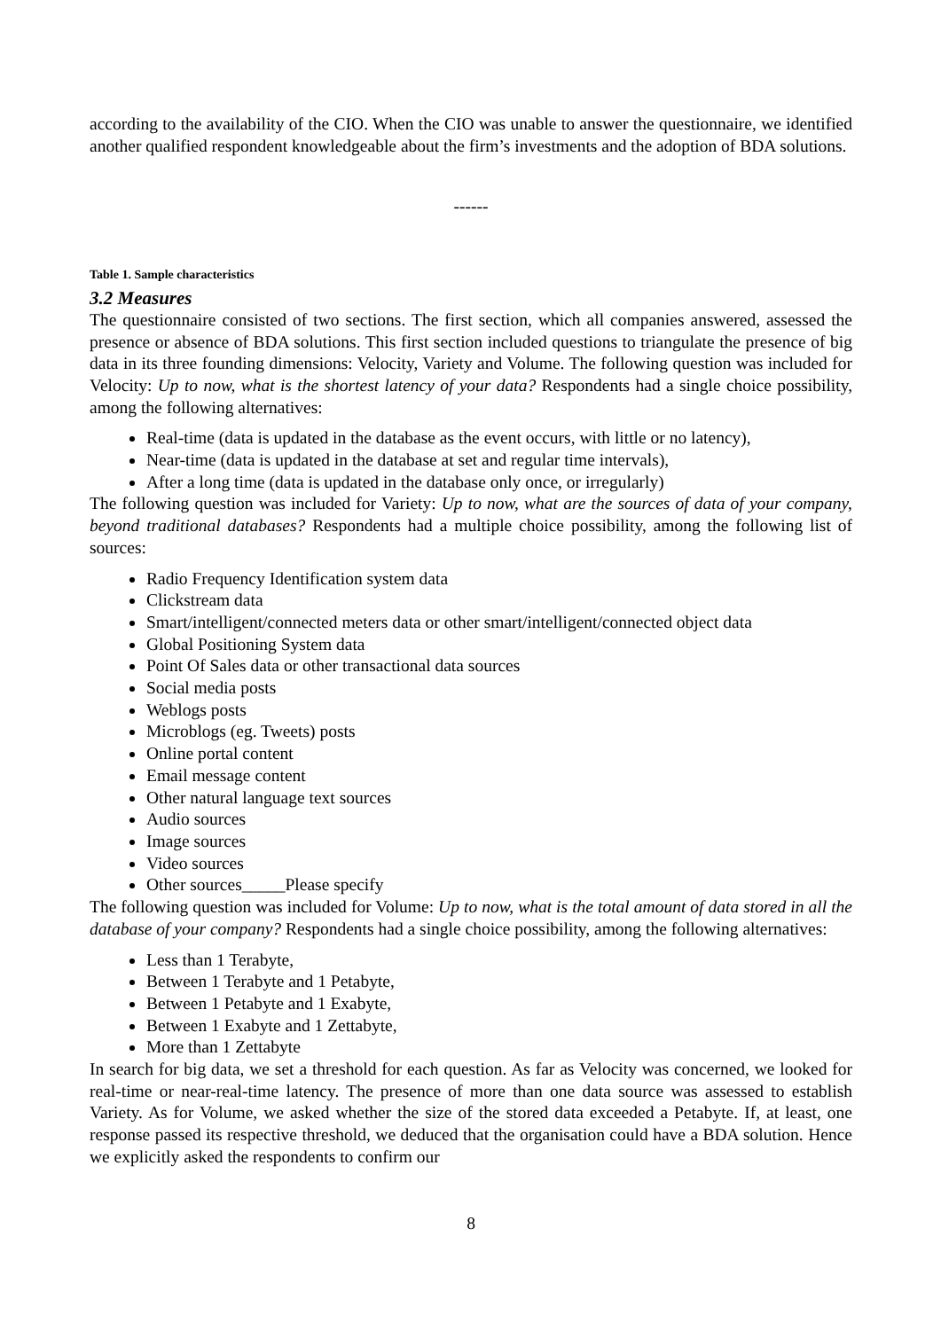according to the availability of the CIO. When the CIO was unable to answer the questionnaire, we identified another qualified respondent knowledgeable about the firm’s investments and the adoption of BDA solutions.
------
Table 1. Sample characteristics
3.2 Measures
The questionnaire consisted of two sections. The first section, which all companies answered, assessed the presence or absence of BDA solutions. This first section included questions to triangulate the presence of big data in its three founding dimensions: Velocity, Variety and Volume. The following question was included for Velocity: Up to now, what is the shortest latency of your data? Respondents had a single choice possibility, among the following alternatives:
Real-time (data is updated in the database as the event occurs, with little or no latency),
Near-time (data is updated in the database at set and regular time intervals),
After a long time (data is updated in the database only once, or irregularly)
The following question was included for Variety: Up to now, what are the sources of data of your company, beyond traditional databases? Respondents had a multiple choice possibility, among the following list of sources:
Radio Frequency Identification system data
Clickstream data
Smart/intelligent/connected meters data or other smart/intelligent/connected object data
Global Positioning System data
Point Of Sales data or other transactional data sources
Social media posts
Weblogs posts
Microblogs (eg. Tweets) posts
Online portal content
Email message content
Other natural language text sources
Audio sources
Image sources
Video sources
Other sources_____Please specify
The following question was included for Volume: Up to now, what is the total amount of data stored in all the database of your company? Respondents had a single choice possibility, among the following alternatives:
Less than 1 Terabyte,
Between 1 Terabyte and 1 Petabyte,
Between 1 Petabyte and 1 Exabyte,
Between 1 Exabyte and 1 Zettabyte,
More than 1 Zettabyte
In search for big data, we set a threshold for each question. As far as Velocity was concerned, we looked for real-time or near-real-time latency. The presence of more than one data source was assessed to establish Variety. As for Volume, we asked whether the size of the stored data exceeded a Petabyte. If, at least, one response passed its respective threshold, we deduced that the organisation could have a BDA solution. Hence we explicitly asked the respondents to confirm our
8